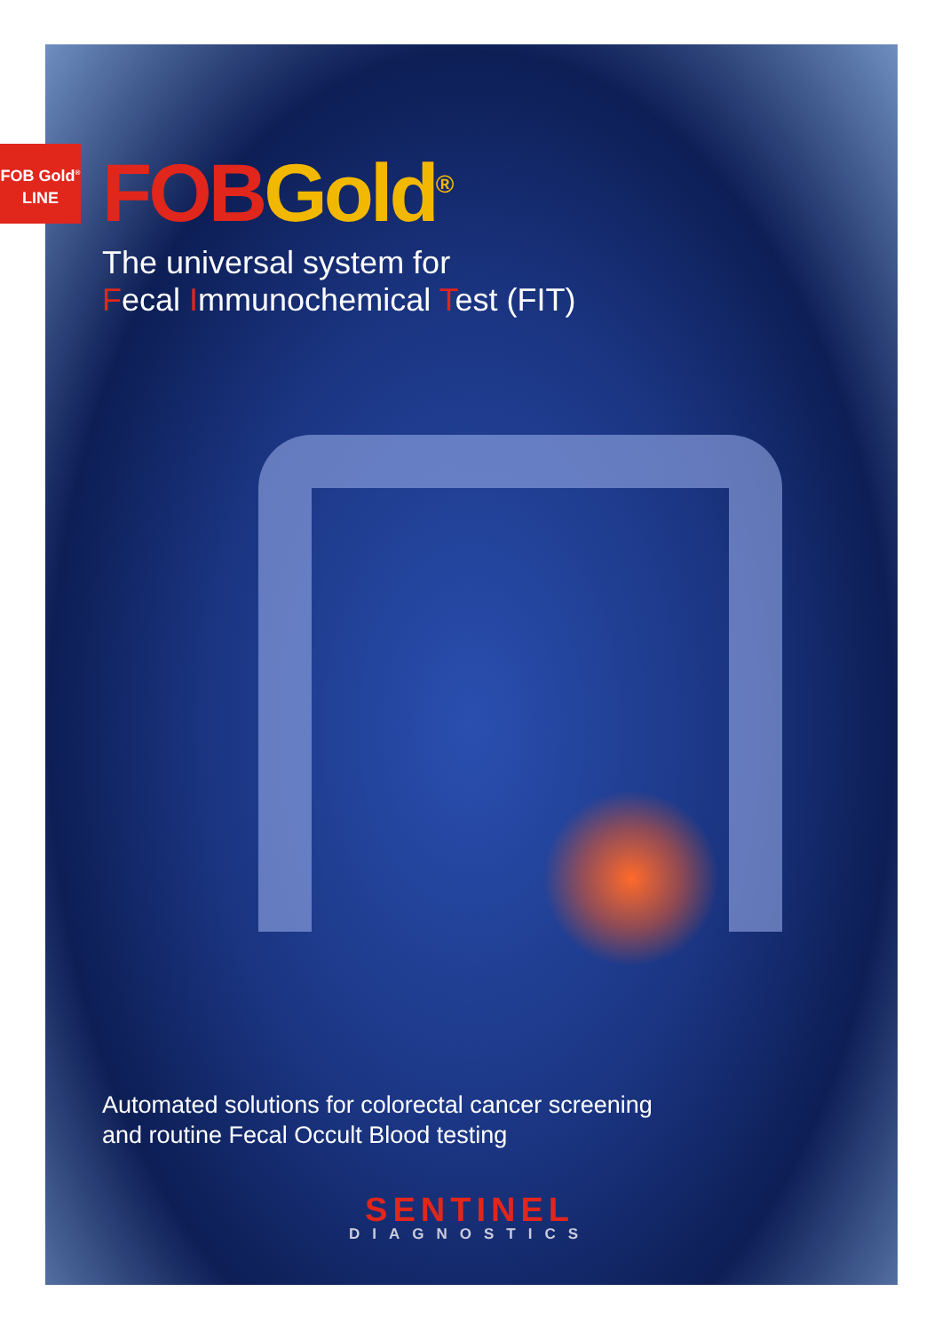FOB Gold<sup>®</sup>
LINE
FOB Gold<sup>®</sup>
The universal system for
Fecal Immunochemical Test (FIT)
Automated solutions for colorectal cancer screening
and routine Fecal Occult Blood testing
SENTINEL
DIAGNOSTICS